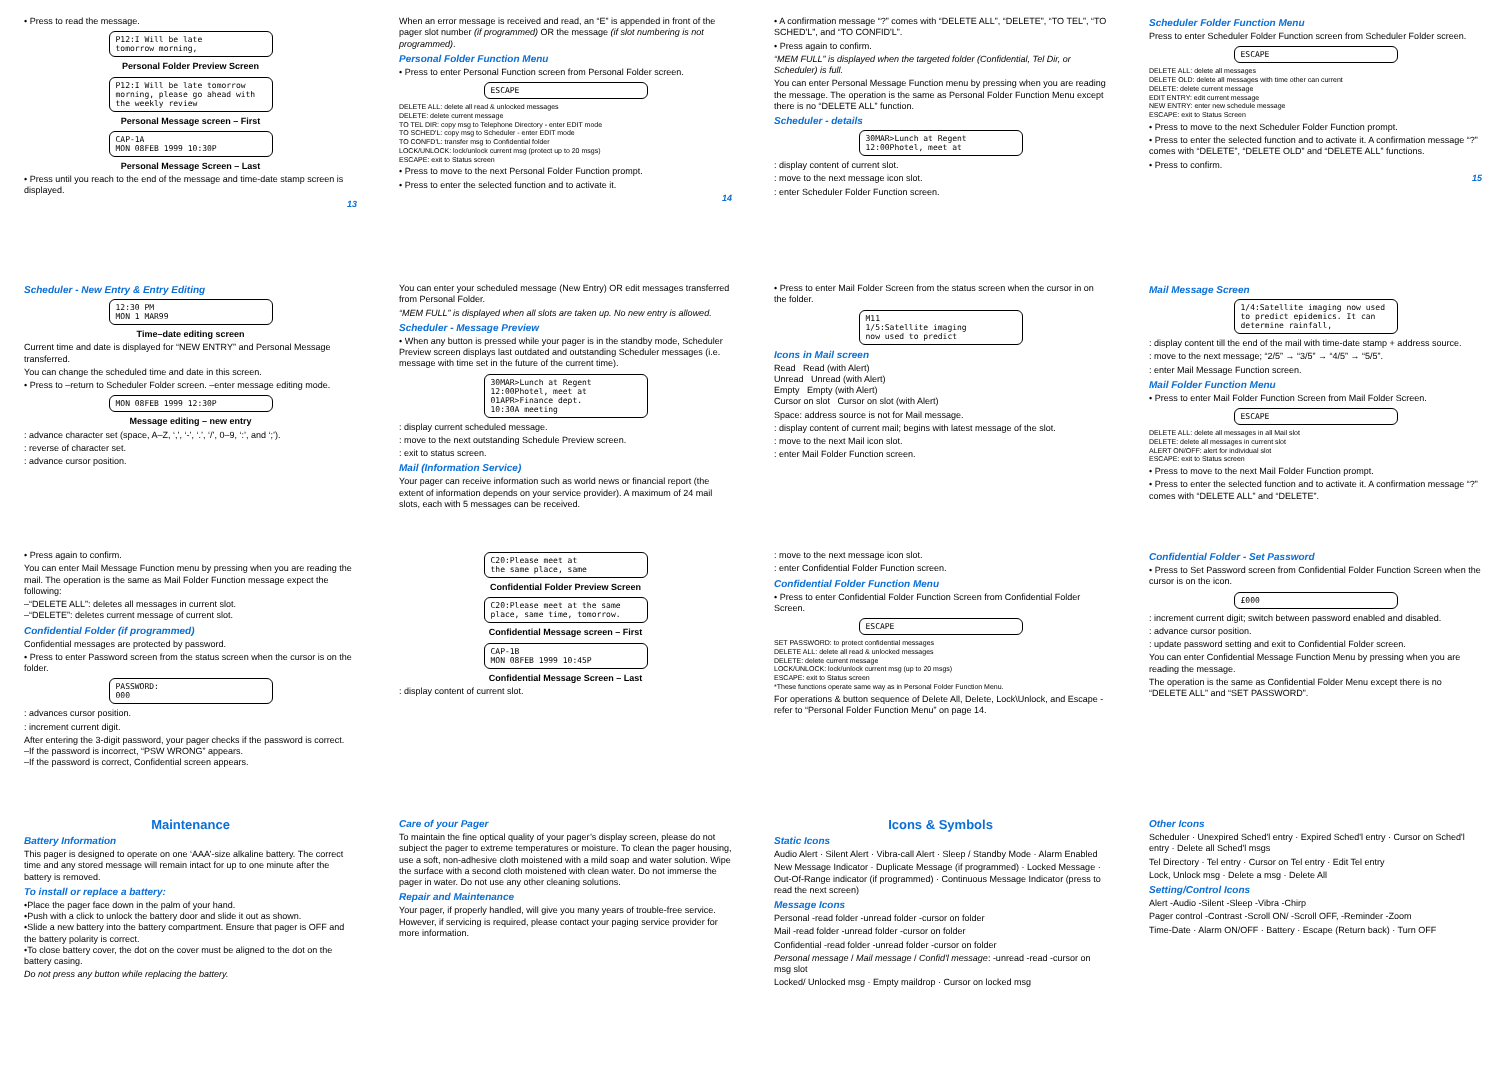• Press to read the message.
P12:I Will be late
tomorrow morning,
Personal Folder Preview Screen
P12:I Will be late tomorrow morning, please go ahead with the weekly review
Personal Message screen – First
CAP-1A
MON 08FEB 1999 10:30P
Personal Message Screen – Last
• Press until you reach to the end of the message and time-date stamp screen is displayed.
13
When an error message is received and read, an “E” is appended in front of the pager slot number (if programmed) OR the message (if slot numbering is not programmed).
Personal Folder Function Menu
• Press to enter Personal Function screen from Personal Folder screen.
ESCAPE
DELETE ALL: delete all read & unlocked messages
DELETE: delete current message
TO TEL DIR: copy msg to Telephone Directory - enter EDIT mode
TO SCHED'L: copy msg to Scheduler - enter EDIT mode
TO CONFD'L: transfer msg to Confidential folder
LOCK/UNLOCK: lock/unlock current msg (protect up to 20 msgs)
ESCAPE: exit to Status screen
• Press to move to the next Personal Folder Function prompt.
• Press to enter the selected function and to activate it.
14
• A confirmation message “?” comes with “DELETE ALL”, “DELETE”, “TO TEL”, “TO SCHED'L”, and “TO CONFID'L”.
• Press again to confirm.
“MEM FULL” is displayed when the targeted folder (Confidential, Tel Dir, or Scheduler) is full.
You can enter Personal Message Function menu by pressing when you are reading the message. The operation is the same as Personal Folder Function Menu except there is no “DELETE ALL” function.
Scheduler - details
30MAR>Lunch at Regent
12:00Photel, meet at
: display content of current slot.
: move to the next message icon slot.
: enter Scheduler Folder Function screen.
Scheduler Folder Function Menu
Press to enter Scheduler Folder Function screen from Scheduler Folder screen.
ESCAPE
DELETE ALL: delete all messages
DELETE OLD: delete all messages with time other can current
DELETE: delete current message
EDIT ENTRY: edit current message
NEW ENTRY: enter new schedule message
ESCAPE: exit to Status Screen
• Press to move to the next Scheduler Folder Function prompt.
• Press to enter the selected function and to activate it. A confirmation message “?” comes with “DELETE”, “DELETE OLD” and “DELETE ALL” functions.
• Press to confirm.
15
Scheduler - New Entry & Entry Editing
12:30 PM
MON 1 MAR99
Time–date editing screen
Current time and date is displayed for “NEW ENTRY” and Personal Message transferred.
You can change the scheduled time and date in this screen.
• Press to –return to Scheduler Folder screen. –enter message editing mode.
MON 08FEB 1999 12:30P
Message editing – new entry
: advance character set (space, A–Z, ‘,’, ‘-’, ‘.’, ‘/’, 0–9, ‘:’, and ‘;’).
: reverse of character set.
: advance cursor position.
You can enter your scheduled message (New Entry) OR edit messages transferred from Personal Folder.
“MEM FULL” is displayed when all slots are taken up. No new entry is allowed.
Scheduler - Message Preview
• When any button is pressed while your pager is in the standby mode, Scheduler Preview screen displays last outdated and outstanding Scheduler messages (i.e. message with time set in the future of the current time).
30MAR>Lunch at Regent
12:00Photel, meet at
01APR>Finance dept.
10:30A meeting
: display current scheduled message.
: move to the next outstanding Schedule Preview screen.
: exit to status screen.
Mail (Information Service)
Your pager can receive information such as world news or financial report (the extent of information depends on your service provider). A maximum of 24 mail slots, each with 5 messages can be received.
• Press to enter Mail Folder Screen from the status screen when the cursor in on the folder.
M11
1/5:Satellite imaging
now used to predict
Icons in Mail screen
Read Read (with Alert)
Unread Unread (with Alert)
Empty Empty (with Alert)
Cursor on slot Cursor on slot (with Alert)
Space: address source is not for Mail message.
: display content of current mail; begins with latest message of the slot.
: move to the next Mail icon slot.
: enter Mail Folder Function screen.
Mail Message Screen
1/4:Satellite imaging now used to predict epidemics. It can determine rainfall,
: display content till the end of the mail with time-date stamp + address source.
: move to the next message; “2/5” → “3/5” → “4/5” → “5/5”.
: enter Mail Message Function screen.
Mail Folder Function Menu
• Press to enter Mail Folder Function Screen from Mail Folder Screen.
ESCAPE
DELETE ALL: delete all messages in all Mail slot
DELETE: delete all messages in current slot
ALERT ON/OFF: alert for individual slot
ESCAPE: exit to Status screen
• Press to move to the next Mail Folder Function prompt.
• Press to enter the selected function and to activate it. A confirmation message “?” comes with “DELETE ALL” and “DELETE”.
• Press again to confirm.
You can enter Mail Message Function menu by pressing when you are reading the mail. The operation is the same as Mail Folder Function message expect the following:
–“DELETE ALL”: deletes all messages in current slot.
–“DELETE”: deletes current message of current slot.
Confidential Folder (if programmed)
Confidential messages are protected by password.
• Press to enter Password screen from the status screen when the cursor is on the folder.
PASSWORD:
000
: advances cursor position.
: increment current digit.
After entering the 3-digit password, your pager checks if the password is correct.
–If the password is incorrect, “PSW WRONG” appears.
–If the password is correct, Confidential screen appears.
C20:Please meet at
the same place, same
Confidential Folder Preview Screen
C20:Please meet at the same place, same time, tomorrow.
Confidential Message screen – First
CAP-1B
MON 08FEB 1999 10:45P
Confidential Message Screen – Last
: display content of current slot.
: move to the next message icon slot.
: enter Confidential Folder Function screen.
Confidential Folder Function Menu
• Press to enter Confidential Folder Function Screen from Confidential Folder Screen.
ESCAPE
SET PASSWORD: to protect confidential messages
DELETE ALL: delete all read & unlocked messages
DELETE: delete current message
LOCK/UNLOCK: lock/unlock current msg (up to 20 msgs)
ESCAPE: exit to Status screen
*These functions operate same way as in Personal Folder Function Menu.
For operations & button sequence of Delete All, Delete, Lock\Unlock, and Escape - refer to “Personal Folder Function Menu” on page 14.
Confidential Folder - Set Password
• Press to Set Password screen from Confidential Folder Function Screen when the cursor is on the icon.
£000
: increment current digit; switch between password enabled and disabled.
: advance cursor position.
: update password setting and exit to Confidential Folder screen.
You can enter Confidential Message Function Menu by pressing when you are reading the message.
The operation is the same as Confidential Folder Menu except there is no “DELETE ALL” and “SET PASSWORD”.
Maintenance
Battery Information
This pager is designed to operate on one ‘AAA’-size alkaline battery. The correct time and any stored message will remain intact for up to one minute after the battery is removed.
To install or replace a battery:
•Place the pager face down in the palm of your hand.
•Push with a click to unlock the battery door and slide it out as shown.
•Slide a new battery into the battery compartment. Ensure that pager is OFF and the battery polarity is correct.
•To close battery cover, the dot on the cover must be aligned to the dot on the battery casing.
Do not press any button while replacing the battery.
Care of your Pager
To maintain the fine optical quality of your pager’s display screen, please do not subject the pager to extreme temperatures or moisture. To clean the pager housing, use a soft, non-adhesive cloth moistened with a mild soap and water solution. Wipe the surface with a second cloth moistened with clean water. Do not immerse the pager in water. Do not use any other cleaning solutions.
Repair and Maintenance
Your pager, if properly handled, will give you many years of trouble-free service. However, if servicing is required, please contact your paging service provider for more information.
Icons & Symbols
Static Icons
Audio Alert · Silent Alert · Vibra-call Alert · Sleep / Standby Mode · Alarm Enabled
New Message Indicator · Duplicate Message (if programmed) · Locked Message · Out-Of-Range indicator (if programmed) · Continuous Message Indicator (press to read the next screen)
Message Icons
Personal -read folder -unread folder -cursor on folder
Mail -read folder -unread folder -cursor on folder
Confidential -read folder -unread folder -cursor on folder
Personal message / Mail message / Confid'l message: -unread -read -cursor on msg slot
Locked/ Unlocked msg · Empty maildrop · Cursor on locked msg
Other Icons
Scheduler · Unexpired Sched'l entry · Expired Sched'l entry · Cursor on Sched'l entry · Delete all Sched'l msgs
Tel Directory · Tel entry · Cursor on Tel entry · Edit Tel entry
Lock, Unlock msg · Delete a msg · Delete All
Setting/Control Icons
Alert -Audio -Silent -Sleep -Vibra -Chirp
Pager control -Contrast -Scroll ON/ -Scroll OFF, -Reminder -Zoom
Time-Date · Alarm ON/OFF · Battery · Escape (Return back) · Turn OFF